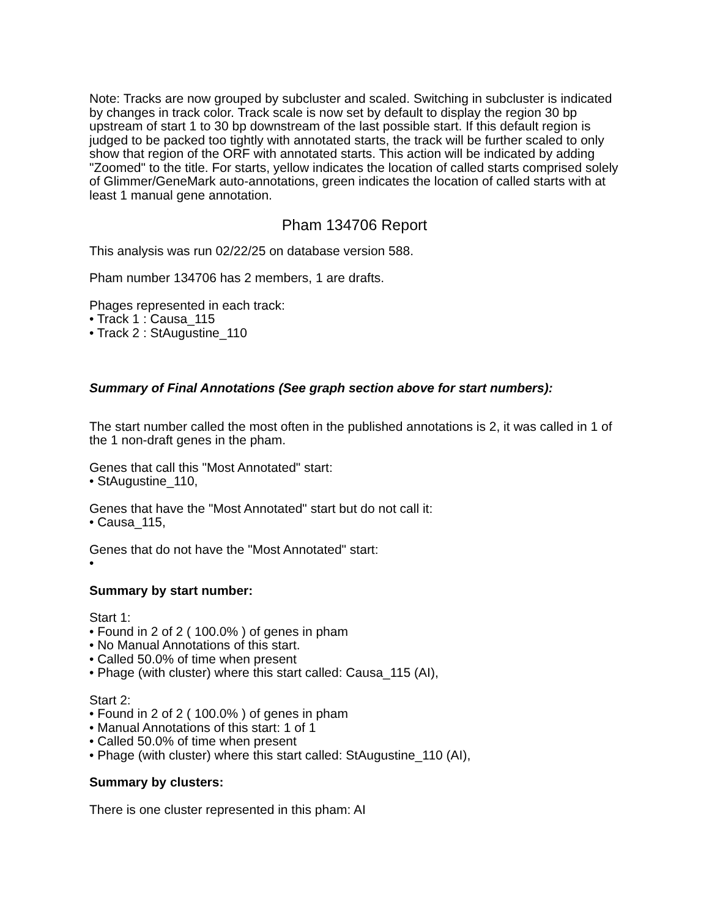Note: Tracks are now grouped by subcluster and scaled. Switching in subcluster is indicated by changes in track color. Track scale is now set by default to display the region 30 bp upstream of start 1 to 30 bp downstream of the last possible start. If this default region is judged to be packed too tightly with annotated starts, the track will be further scaled to only show that region of the ORF with annotated starts. This action will be indicated by adding "Zoomed" to the title. For starts, yellow indicates the location of called starts comprised solely of Glimmer/GeneMark auto-annotations, green indicates the location of called starts with at least 1 manual gene annotation.
Pham 134706 Report
This analysis was run 02/22/25 on database version 588.
Pham number 134706 has 2 members, 1 are drafts.
Phages represented in each track:
• Track 1 : Causa_115
• Track 2 : StAugustine_110
Summary of Final Annotations (See graph section above for start numbers):
The start number called the most often in the published annotations is 2, it was called in 1 of the 1 non-draft genes in the pham.
Genes that call this "Most Annotated" start:
• StAugustine_110,
Genes that have the "Most Annotated" start but do not call it:
• Causa_115,
Genes that do not have the "Most Annotated" start:
•
Summary by start number:
Start 1:
• Found in 2 of 2 ( 100.0% ) of genes in pham
• No Manual Annotations of this start.
• Called 50.0% of time when present
• Phage (with cluster) where this start called: Causa_115 (AI),
Start 2:
• Found in 2 of 2 ( 100.0% ) of genes in pham
• Manual Annotations of this start: 1 of 1
• Called 50.0% of time when present
• Phage (with cluster) where this start called: StAugustine_110 (AI),
Summary by clusters:
There is one cluster represented in this pham: AI